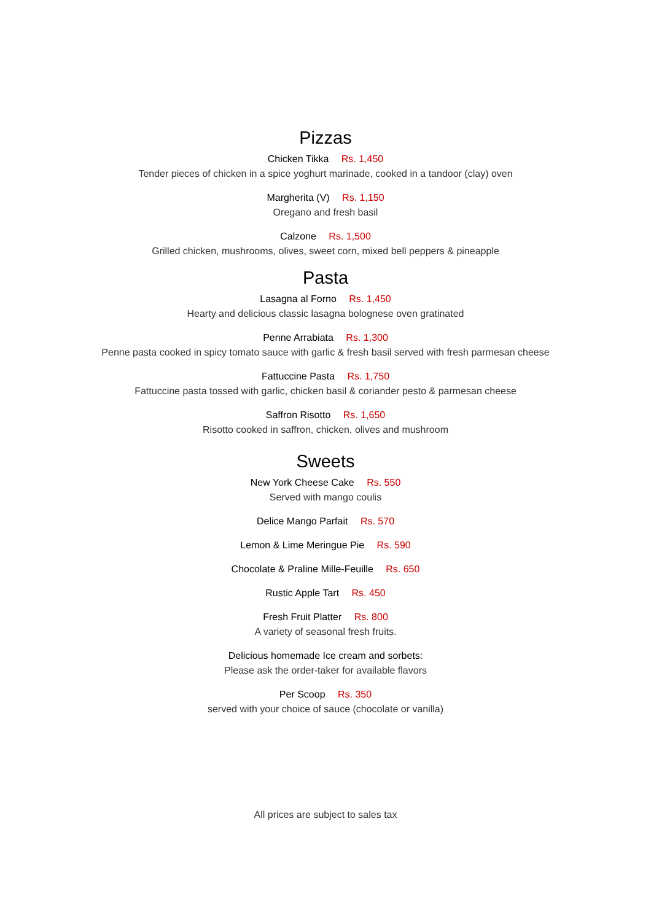Pizzas
Chicken Tikka Rs. 1,450
Tender pieces of chicken in a spice yoghurt marinade, cooked in a tandoor (clay) oven
Margherita (V) Rs. 1,150
Oregano and fresh basil
Calzone Rs. 1,500
Grilled chicken, mushrooms, olives, sweet corn, mixed bell peppers & pineapple
Pasta
Lasagna al Forno Rs. 1,450
Hearty and delicious classic lasagna bolognese oven gratinated
Penne Arrabiata Rs. 1,300
Penne pasta cooked in spicy tomato sauce with garlic & fresh basil served with fresh parmesan cheese
Fattuccine Pasta Rs. 1,750
Fattuccine pasta tossed with garlic, chicken basil & coriander pesto & parmesan cheese
Saffron Risotto Rs. 1,650
Risotto cooked in saffron, chicken, olives and mushroom
Sweets
New York Cheese Cake Rs. 550
Served with mango coulis
Delice Mango Parfait Rs. 570
Lemon & Lime Meringue Pie Rs. 590
Chocolate & Praline Mille-Feuille Rs. 650
Rustic Apple Tart Rs. 450
Fresh Fruit Platter Rs. 800
A variety of seasonal fresh fruits.
Delicious homemade Ice cream and sorbets:
Please ask the order-taker for available flavors
Per Scoop Rs. 350
served with your choice of sauce (chocolate or vanilla)
All prices are subject to sales tax